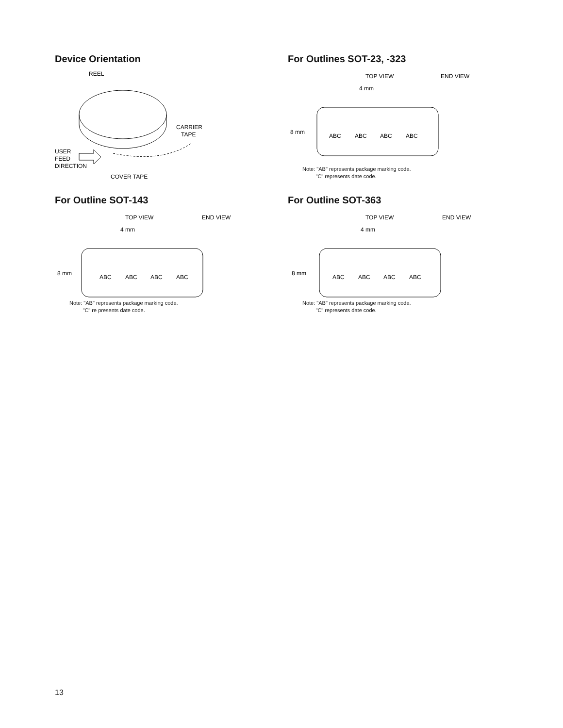Device Orientation
REEL
CARRIER
TAPE
USER
FEED
DIRECTION
COVER TAPE
For Outlines SOT-23, -323
TOP VIEW
END VIEW
4 mm
8 mm
ABC
ABC
ABC
ABC
Note: "AB" represents package marking code.
"C" represents date code.
For Outline SOT-143
TOP VIEW
END VIEW
4 mm
8 mm
ABC
ABC
ABC
ABC
Note: "AB" represents package marking code.
"C" re presents date code.
For Outline SOT-363
TOP VIEW
END VIEW
4 mm
8 mm
ABC
ABC
ABC
ABC
Note: "AB" represents package marking code.
"C" represents date code.
13